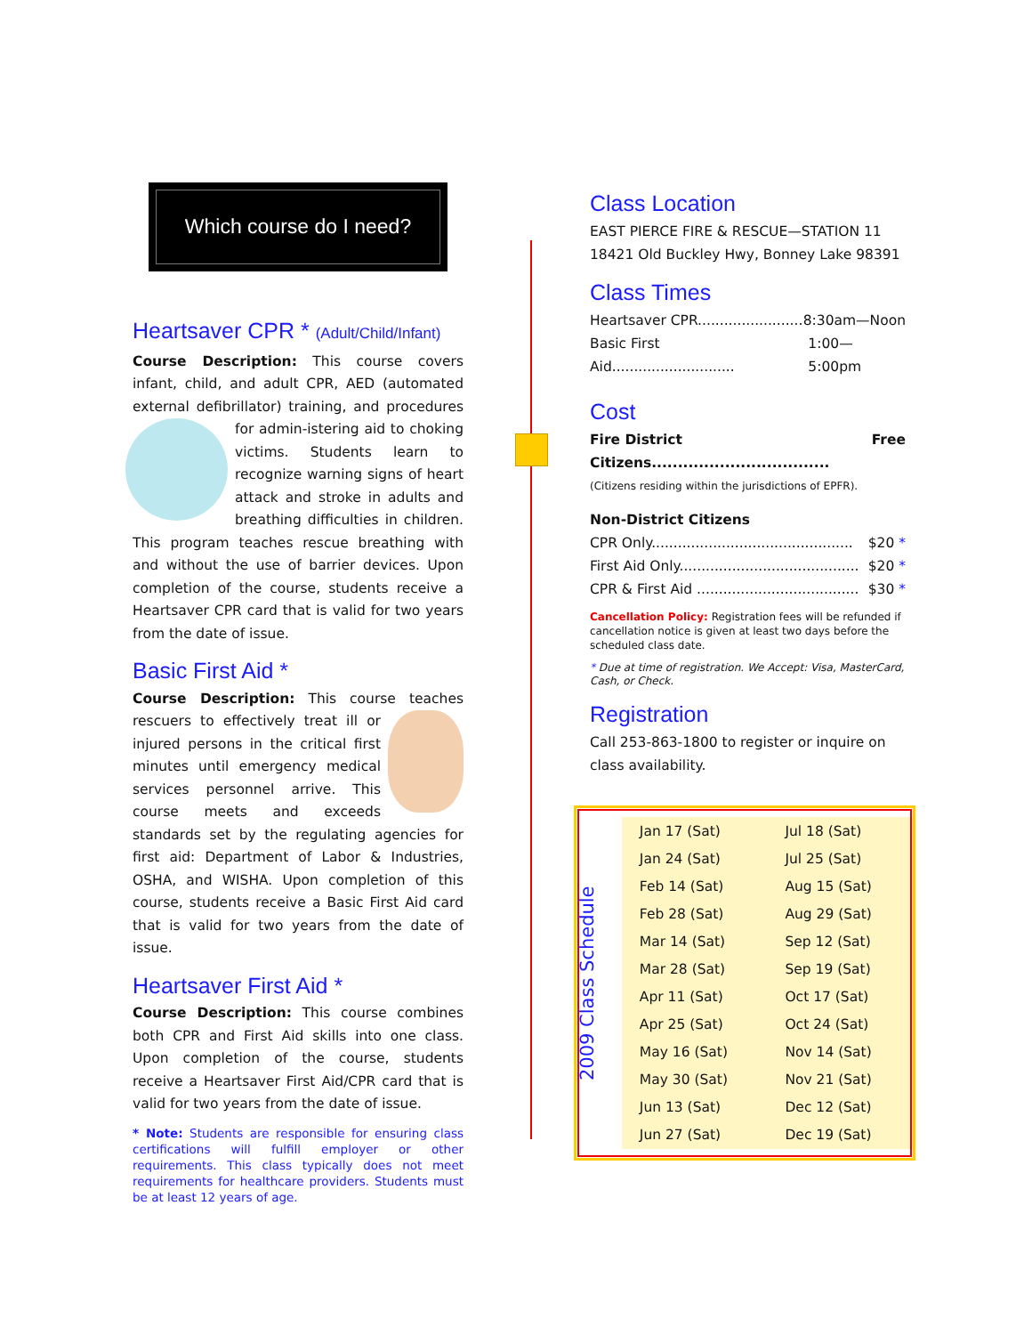Which course do I need?
Heartsaver CPR * (Adult/Child/Infant)
Course Description: This course covers infant, child, and adult CPR, AED (automated external defibrillator) training, and procedures for admin- istering aid to choking victims. Students learn to recognize warning signs of heart attack and stroke in adults and breathing difficulties in children. This program teaches rescue breathing with and without the use of barrier devices. Upon completion of the course, students receive a Heartsaver CPR card that is valid for two years from the date of issue.
Basic First Aid *
Course Description: This course teaches rescuers to effectively treat ill or injured persons in the critical first minutes until emergency medical services personnel arrive. This course meets and exceeds standards set by the regulating agencies for first aid: Department of Labor & Industries, OSHA, and WISHA. Upon completion of this course, students receive a Basic First Aid card that is valid for two years from the date of issue.
Heartsaver First Aid *
Course Description: This course combines both CPR and First Aid skills into one class. Upon completion of the course, students receive a Heartsaver First Aid/CPR card that is valid for two years from the date of issue.
* Note: Students are responsible for ensuring class certifications will fulfill employer or other requirements. This class typically does not meet requirements for healthcare providers. Students must be at least 12 years of age.
Class Location
EAST PIERCE FIRE & RESCUE—STATION 11
18421 Old Buckley Hwy, Bonney Lake 98391
Class Times
Heartsaver CPR........................ 8:30am—Noon
Basic First Aid............................ 1:00—5:00pm
Cost
Fire District Citizens.................................. Free
(Citizens residing within the jurisdictions of EPFR).
Non-District Citizens
CPR Only.............................................. $20 *
First Aid Only......................................... $20 *
CPR & First Aid ..................................... $30 *
Cancellation Policy: Registration fees will be refunded if cancellation notice is given at least two days before the scheduled class date.
* Due at time of registration. We Accept: Visa, MasterCard, Cash, or Check.
Registration
Call 253-863-1800 to register or inquire on class availability.
2009 Class Schedule
| Jan 17 (Sat) | Jul 18 (Sat) |
| Jan 24 (Sat) | Jul 25 (Sat) |
| Feb 14 (Sat) | Aug 15 (Sat) |
| Feb 28 (Sat) | Aug 29 (Sat) |
| Mar 14 (Sat) | Sep 12 (Sat) |
| Mar 28 (Sat) | Sep 19 (Sat) |
| Apr 11 (Sat) | Oct 17 (Sat) |
| Apr 25 (Sat) | Oct 24 (Sat) |
| May 16 (Sat) | Nov 14 (Sat) |
| May 30 (Sat) | Nov 21 (Sat) |
| Jun 13 (Sat) | Dec 12 (Sat) |
| Jun 27 (Sat) | Dec 19 (Sat) |